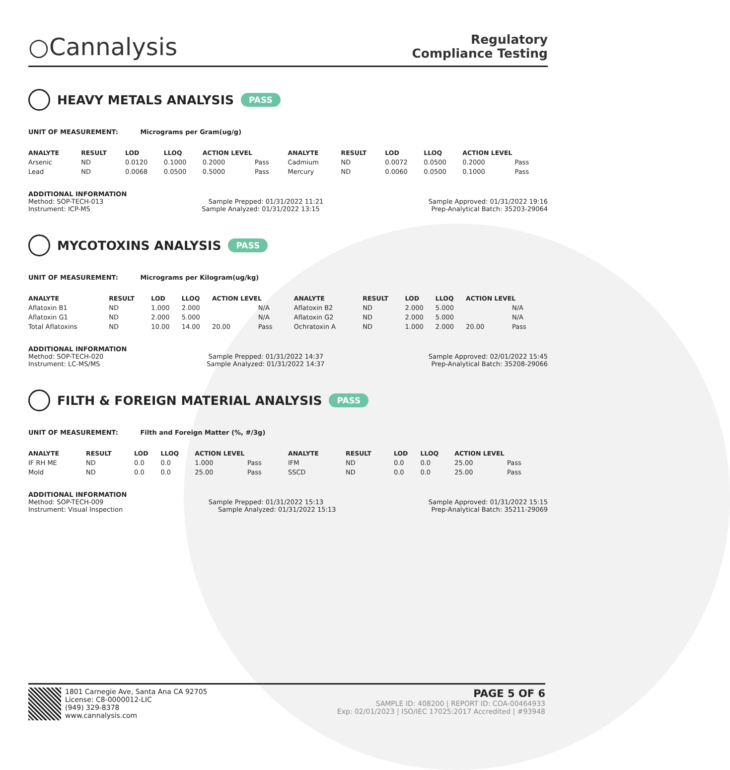○Cannalysis
Regulatory
Compliance Testing
HEAVY METALS ANALYSIS PASS
UNIT OF MEASUREMENT: Micrograms per Gram(ug/g)
| ANALYTE | RESULT | LOD | LLOQ | ACTION LEVEL | | ANALYTE | RESULT | LOD | LLOQ | ACTION LEVEL | |
| --- | --- | --- | --- | --- | --- | --- | --- | --- | --- | --- | --- |
| Arsenic | ND | 0.0120 | 0.1000 | 0.2000 | Pass | Cadmium | ND | 0.0072 | 0.0500 | 0.2000 | Pass |
| Lead | ND | 0.0068 | 0.0500 | 0.5000 | Pass | Mercury | ND | 0.0060 | 0.0500 | 0.1000 | Pass |
ADDITIONAL INFORMATION
Method: SOP-TECH-013 Sample Prepped: 01/31/2022 11:21 Sample Approved: 01/31/2022 19:16
Instrument: ICP-MS Sample Analyzed: 01/31/2022 13:15 Prep-Analytical Batch: 35203-29064
MYCOTOXINS ANALYSIS PASS
UNIT OF MEASUREMENT: Micrograms per Kilogram(ug/kg)
| ANALYTE | RESULT | LOD | LLOQ | ACTION LEVEL | | ANALYTE | RESULT | LOD | LLOQ | ACTION LEVEL | |
| --- | --- | --- | --- | --- | --- | --- | --- | --- | --- | --- | --- |
| Aflatoxin B1 | ND | 1.000 | 2.000 | | N/A | Aflatoxin B2 | ND | 2.000 | 5.000 | | N/A |
| Aflatoxin G1 | ND | 2.000 | 5.000 | | N/A | Aflatoxin G2 | ND | 2.000 | 5.000 | | N/A |
| Total Aflatoxins | ND | 10.00 | 14.00 | 20.00 | Pass | Ochratoxin A | ND | 1.000 | 2.000 | 20.00 | Pass |
ADDITIONAL INFORMATION
Method: SOP-TECH-020 Sample Prepped: 01/31/2022 14:37 Sample Approved: 02/01/2022 15:45
Instrument: LC-MS/MS Sample Analyzed: 01/31/2022 14:37 Prep-Analytical Batch: 35208-29066
FILTH & FOREIGN MATERIAL ANALYSIS PASS
UNIT OF MEASUREMENT: Filth and Foreign Matter (%, #/3g)
| ANALYTE | RESULT | LOD | LLOQ | ACTION LEVEL | | ANALYTE | RESULT | LOD | LLOQ | ACTION LEVEL | |
| --- | --- | --- | --- | --- | --- | --- | --- | --- | --- | --- | --- |
| IF RH ME | ND | 0.0 | 0.0 | 1.000 | Pass | IFM | ND | 0.0 | 0.0 | 25.00 | Pass |
| Mold | ND | 0.0 | 0.0 | 25.00 | Pass | SSCD | ND | 0.0 | 0.0 | 25.00 | Pass |
ADDITIONAL INFORMATION
Method: SOP-TECH-009 Sample Prepped: 01/31/2022 15:13 Sample Approved: 01/31/2022 15:15
Instrument: Visual Inspection Sample Analyzed: 01/31/2022 15:13 Prep-Analytical Batch: 35211-29069
1801 Carnegie Ave, Santa Ana CA 92705
License: C8-0000012-LIC
(949) 329-8378
www.cannalysis.com
PAGE 5 OF 6
SAMPLE ID: 408200 | REPORT ID: COA-00464933
Exp: 02/01/2023 | ISO/IEC 17025:2017 Accredited | #93948